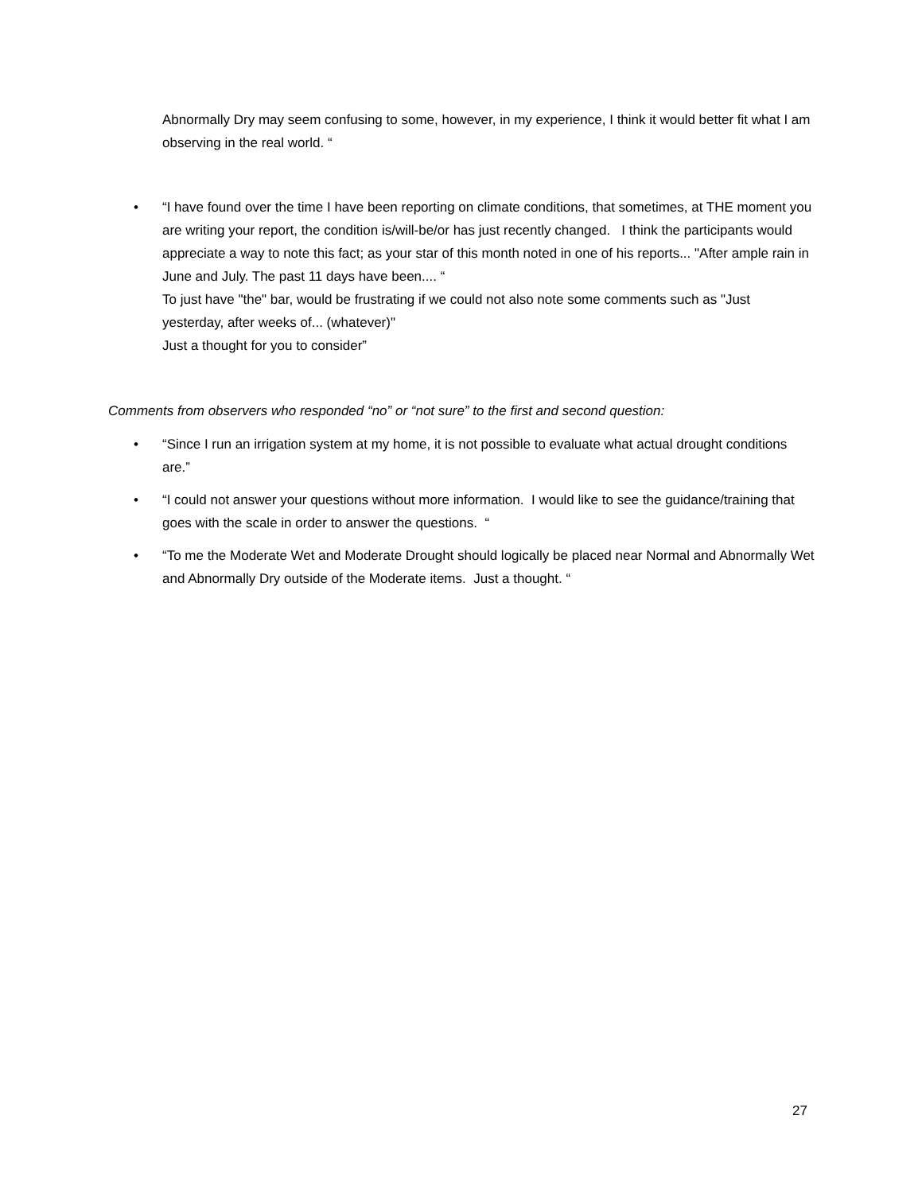Abnormally Dry may seem confusing to some, however, in my experience, I think it would better fit what I am observing in the real world. “
• “I have found over the time I have been reporting on climate conditions, that sometimes, at THE moment you are writing your report, the condition is/will-be/or has just recently changed. I think the participants would appreciate a way to note this fact; as your star of this month noted in one of his reports... "After ample rain in June and July. The past 11 days have been.... “
To just have "the" bar, would be frustrating if we could not also note some comments such as "Just yesterday, after weeks of... (whatever)"
Just a thought for you to consider”
Comments from observers who responded “no” or “not sure” to the first and second question:
• “Since I run an irrigation system at my home, it is not possible to evaluate what actual drought conditions are.”
• “I could not answer your questions without more information. I would like to see the guidance/training that goes with the scale in order to answer the questions. “
• “To me the Moderate Wet and Moderate Drought should logically be placed near Normal and Abnormally Wet and Abnormally Dry outside of the Moderate items. Just a thought. “
27